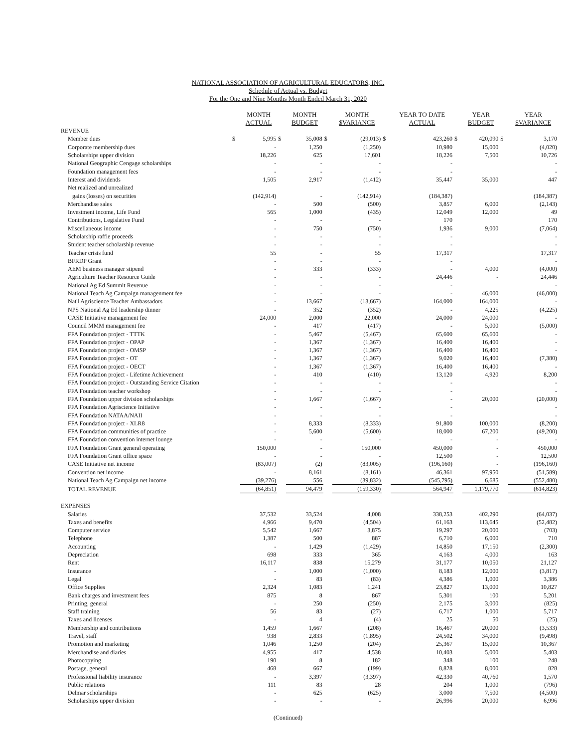NATIONAL ASSOCIATION OF AGRICULTURAL EDUCATORS, INC.
Schedule of Actual vs. Budget
For the One and Nine Months Month Ended March 31, 2020
| | | MONTH ACTUAL | | MONTH BUDGET | | MONTH $VARIANCE | | YEAR TO DATE ACTUAL | | YEAR BUDGET | | YEAR $VARIANCE |
| --- | --- | --- | --- | --- | --- | --- | --- | --- | --- | --- | --- | --- |
| REVENUE | | | | | | | | | | | | |
| Member dues | $ | 5,995 | $ | 35,008 | $ | (29,013) | $ | 423,260 | $ | 420,090 | $ | 3,170 |
| Corporate membership dues | | - | | 1,250 | | (1,250) | | 10,980 | | 15,000 | | (4,020) |
| Scholarships upper division | | 18,226 | | 625 | | 17,601 | | 18,226 | | 7,500 | | 10,726 |
| National Geographic Cengage scholarships | | - | | - | | - | | - | | | | - |
| Foundation management fees | | - | | - | | - | | - | | | | - |
| Interest and dividends | | 1,505 | | 2,917 | | (1,412) | | 35,447 | | 35,000 | | 447 |
| Net realized and unrealized | | | | | | | | | | | | |
| gains (losses) on securities | | (142,914) | | - | | (142,914) | | (184,387) | | | | (184,387) |
| Merchandise sales | | - | | 500 | | (500) | | 3,857 | | 6,000 | | (2,143) |
| Investment income, Life Fund | | 565 | | 1,000 | | (435) | | 12,049 | | 12,000 | | 49 |
| Contributions, Legislative Fund | | - | | - | | - | | 170 | | | | 170 |
| Miscellaneous income | | - | | 750 | | (750) | | 1,936 | | 9,000 | | (7,064) |
| Scholarship raffle proceeds | | - | | - | | - | | - | | | | - |
| Student teacher scholarship revenue | | - | | - | | - | | - | | | | - |
| Teacher crisis fund | | 55 | | - | | 55 | | 17,317 | | | | 17,317 |
| BFRDP Grant | | - | | - | | - | | - | | | | - |
| AEM business manager stipend | | - | | 333 | | (333) | | - | | 4,000 | | (4,000) |
| Agriculture Teacher Resource Guide | | - | | - | | - | | 24,446 | | - | | 24,446 |
| National Ag Ed Summit Revenue | | - | | - | | - | | - | | | | - |
| National Teach Ag Campaign managenment fee | | - | | - | | - | | - | | 46,000 | | (46,000) |
| Nat'l Agriscience Teacher Ambassadors | | - | | 13,667 | | (13,667) | | 164,000 | | 164,000 | | - |
| NPS National Ag Ed leadership dinner | | - | | 352 | | (352) | | - | | 4,225 | | (4,225) |
| CASE Initiative management fee | | 24,000 | | 2,000 | | 22,000 | | 24,000 | | 24,000 | | - |
| Council MMM management fee | | - | | 417 | | (417) | | - | | 5,000 | | (5,000) |
| FFA Foundation project - TTTK | | - | | 5,467 | | (5,467) | | 65,600 | | 65,600 | | - |
| FFA Foundation project - OPAP | | - | | 1,367 | | (1,367) | | 16,400 | | 16,400 | | - |
| FFA Foundation project - OMSP | | - | | 1,367 | | (1,367) | | 16,400 | | 16,400 | | - |
| FFA Foundation project - OT | | - | | 1,367 | | (1,367) | | 9,020 | | 16,400 | | (7,380) |
| FFA Foundation project - OECT | | - | | 1,367 | | (1,367) | | 16,400 | | 16,400 | | - |
| FFA Foundation project - Lifetime Achievement | | - | | 410 | | (410) | | 13,120 | | 4,920 | | 8,200 |
| FFA Foundation project - Outstanding Service Citation | | - | | - | | - | | - | | | | - |
| FFA Foundation teacher workshop | | - | | - | | - | | - | | | | - |
| FFA Foundation upper division scholarships | | - | | 1,667 | | (1,667) | | - | | 20,000 | | (20,000) |
| FFA Foundation Agriscience Initiative | | - | | - | | - | | - | | | | - |
| FFA Foundation NATAA/NAII | | - | | - | | - | | - | | | | - |
| FFA Foundation project - XLR8 | | - | | 8,333 | | (8,333) | | 91,800 | | 100,000 | | (8,200) |
| FFA Foundation communities of practice | | - | | 5,600 | | (5,600) | | 18,000 | | 67,200 | | (49,200) |
| FFA Foundation convention internet lounge | | - | | - | | - | | - | | - | | - |
| FFA Foundation Grant general operating | | 150,000 | | - | | 150,000 | | 450,000 | | - | | 450,000 |
| FFA Foundation Grant office space | | - | | - | | - | | 12,500 | | - | | 12,500 |
| CASE Initiative net income | | (83,007) | | (2) | | (83,005) | | (196,160) | | - | | (196,160) |
| Convention net income | | - | | 8,161 | | (8,161) | | 46,361 | | 97,950 | | (51,589) |
| National Teach Ag Campaign net income | | (39,276) | | 556 | | (39,832) | | (545,795) | | 6,685 | | (552,480) |
| TOTAL REVENUE | | (64,851) | | 94,479 | | (159,330) | | 564,947 | | 1,179,770 | | (614,823) |
| EXPENSES | | | | | | | | | | | | |
| Salaries | | 37,532 | | 33,524 | | 4,008 | | 338,253 | | 402,290 | | (64,037) |
| Taxes and benefits | | 4,966 | | 9,470 | | (4,504) | | 61,163 | | 113,645 | | (52,482) |
| Computer service | | 5,542 | | 1,667 | | 3,875 | | 19,297 | | 20,000 | | (703) |
| Telephone | | 1,387 | | 500 | | 887 | | 6,710 | | 6,000 | | 710 |
| Accounting | | - | | 1,429 | | (1,429) | | 14,850 | | 17,150 | | (2,300) |
| Depreciation | | 698 | | 333 | | 365 | | 4,163 | | 4,000 | | 163 |
| Rent | | 16,117 | | 838 | | 15,279 | | 31,177 | | 10,050 | | 21,127 |
| Insurance | | - | | 1,000 | | (1,000) | | 8,183 | | 12,000 | | (3,817) |
| Legal | | - | | 83 | | (83) | | 4,386 | | 1,000 | | 3,386 |
| Office Supplies | | 2,324 | | 1,083 | | 1,241 | | 23,827 | | 13,000 | | 10,827 |
| Bank charges and investment fees | | 875 | | 8 | | 867 | | 5,301 | | 100 | | 5,201 |
| Printing, general | | - | | 250 | | (250) | | 2,175 | | 3,000 | | (825) |
| Staff training | | 56 | | 83 | | (27) | | 6,717 | | 1,000 | | 5,717 |
| Taxes and licenses | | - | | 4 | | (4) | | 25 | | 50 | | (25) |
| Membership and contributions | | 1,459 | | 1,667 | | (208) | | 16,467 | | 20,000 | | (3,533) |
| Travel, staff | | 938 | | 2,833 | | (1,895) | | 24,502 | | 34,000 | | (9,498) |
| Promotion and marketing | | 1,046 | | 1,250 | | (204) | | 25,367 | | 15,000 | | 10,367 |
| Merchandise and diaries | | 4,955 | | 417 | | 4,538 | | 10,403 | | 5,000 | | 5,403 |
| Photocopying | | 190 | | 8 | | 182 | | 348 | | 100 | | 248 |
| Postage, general | | 468 | | 667 | | (199) | | 8,828 | | 8,000 | | 828 |
| Professional liability insurance | | - | | 3,397 | | (3,397) | | 42,330 | | 40,760 | | 1,570 |
| Public relations | | 111 | | 83 | | 28 | | 204 | | 1,000 | | (796) |
| Delmar scholarships | | - | | 625 | | (625) | | 3,000 | | 7,500 | | (4,500) |
| Scholarships upper division | | - | | - | | - | | 26,996 | | 20,000 | | 6,996 |
(Continued)